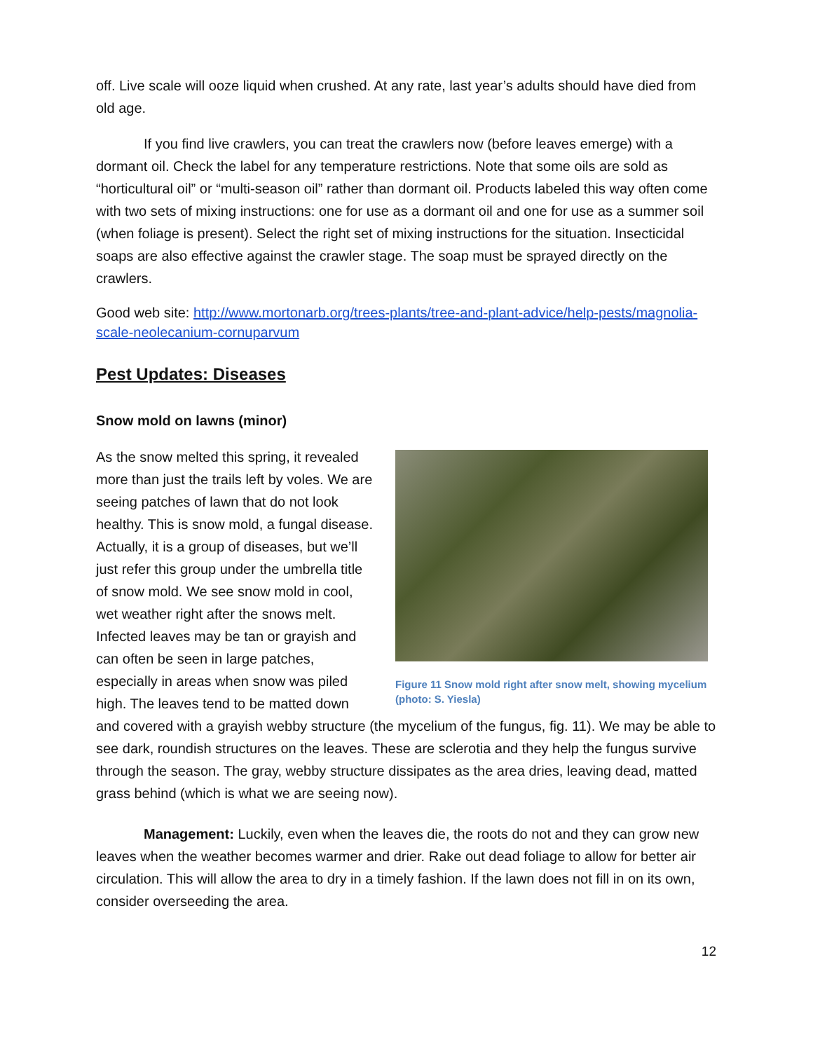off. Live scale will ooze liquid when crushed. At any rate, last year’s adults should have died from old age.
If you find live crawlers, you can treat the crawlers now (before leaves emerge) with a dormant oil. Check the label for any temperature restrictions. Note that some oils are sold as “horticultural oil” or “multi-season oil” rather than dormant oil. Products labeled this way often come with two sets of mixing instructions: one for use as a dormant oil and one for use as a summer soil (when foliage is present). Select the right set of mixing instructions for the situation. Insecticidal soaps are also effective against the crawler stage. The soap must be sprayed directly on the crawlers.
Good web site: http://www.mortonarb.org/trees-plants/tree-and-plant-advice/help-pests/magnolia-scale-neolecanium-cornuparvum
Pest Updates: Diseases
Snow mold on lawns (minor)
Figure 11 Snow mold right after snow melt, showing mycelium (photo: S. Yiesla)
As the snow melted this spring, it revealed more than just the trails left by voles. We are seeing patches of lawn that do not look healthy. This is snow mold, a fungal disease. Actually, it is a group of diseases, but we’ll just refer this group under the umbrella title of snow mold. We see snow mold in cool, wet weather right after the snows melt. Infected leaves may be tan or grayish and can often be seen in large patches, especially in areas when snow was piled high. The leaves tend to be matted down and covered with a grayish webby structure (the mycelium of the fungus, fig. 11). We may be able to see dark, roundish structures on the leaves. These are sclerotia and they help the fungus survive through the season. The gray, webby structure dissipates as the area dries, leaving dead, matted grass behind (which is what we are seeing now).
Management: Luckily, even when the leaves die, the roots do not and they can grow new leaves when the weather becomes warmer and drier. Rake out dead foliage to allow for better air circulation. This will allow the area to dry in a timely fashion. If the lawn does not fill in on its own, consider overseeding the area.
12